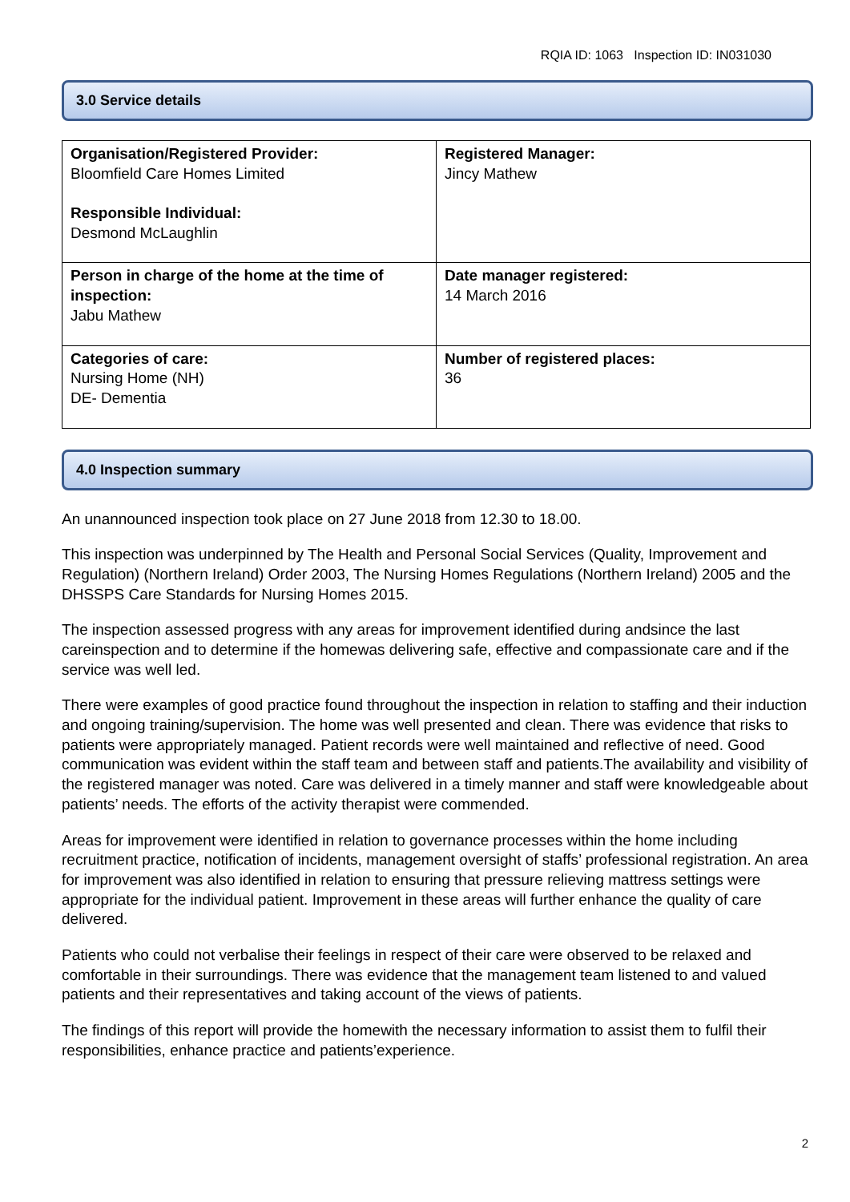RQIA ID: 1063 Inspection ID: IN031030
3.0 Service details
| Organisation/Registered Provider: Bloomfield Care Homes Limited Responsible Individual: Desmond McLaughlin | Registered Manager: Jincy Mathew |
| Person in charge of the home at the time of inspection: Jabu Mathew | Date manager registered: 14 March 2016 |
| Categories of care: Nursing Home (NH) DE- Dementia | Number of registered places: 36 |
4.0 Inspection summary
An unannounced inspection took place on 27 June 2018 from 12.30 to 18.00.
This inspection was underpinned by The Health and Personal Social Services (Quality, Improvement and Regulation) (Northern Ireland) Order 2003, The Nursing Homes Regulations (Northern Ireland) 2005 and the DHSSPS Care Standards for Nursing Homes 2015.
The inspection assessed progress with any areas for improvement identified during andsince the last careinspection and to determine if the homewas delivering safe, effective and compassionate care and if the service was well led.
There were examples of good practice found throughout the inspection in relation to staffing and their induction and ongoing training/supervision. The home was well presented and clean. There was evidence that risks to patients were appropriately managed. Patient records were well maintained and reflective of need. Good communication was evident within the staff team and between staff and patients.The availability and visibility of the registered manager was noted. Care was delivered in a timely manner and staff were knowledgeable about patients’ needs. The efforts of the activity therapist were commended.
Areas for improvement were identified in relation to governance processes within the home including recruitment practice, notification of incidents, management oversight of staffs’ professional registration. An area for improvement was also identified in relation to ensuring that pressure relieving mattress settings were appropriate for the individual patient. Improvement in these areas will further enhance the quality of care delivered.
Patients who could not verbalise their feelings in respect of their care were observed to be relaxed and comfortable in their surroundings. There was evidence that the management team listened to and valued patients and their representatives and taking account of the views of patients.
The findings of this report will provide the homewith the necessary information to assist them to fulfil their responsibilities, enhance practice and patients’experience.
2